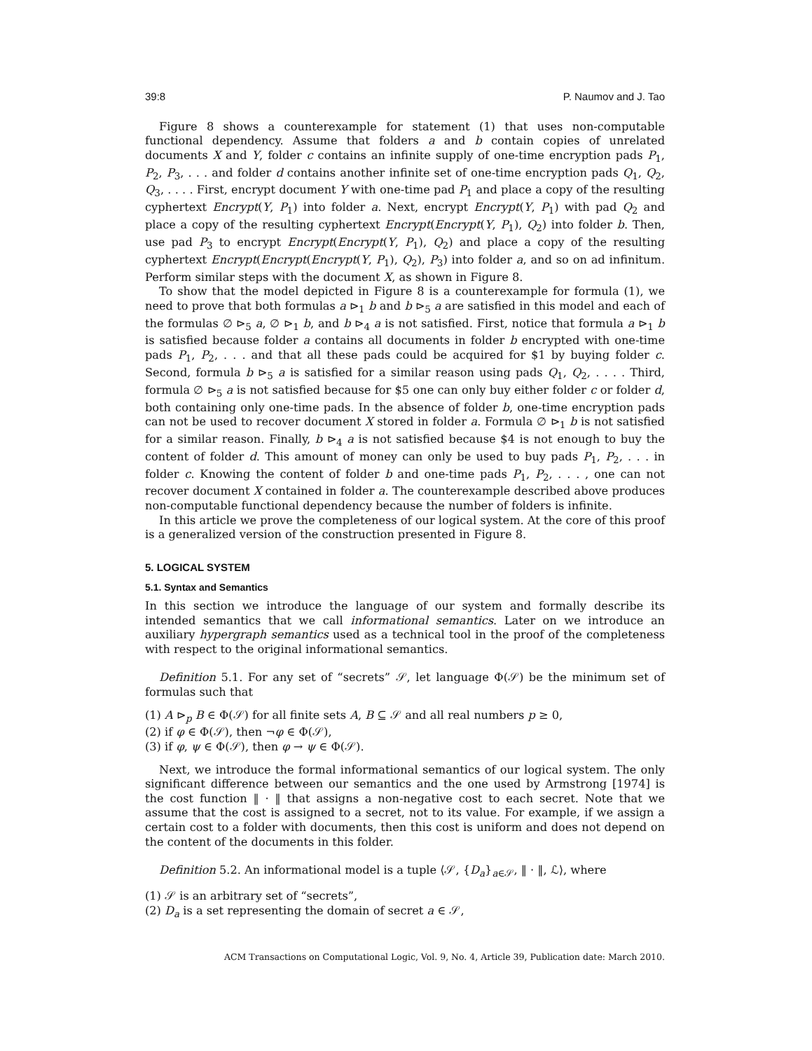39:8 P. Naumov and J. Tao
Figure 8 shows a counterexample for statement (1) that uses non-computable functional dependency. Assume that folders a and b contain copies of unrelated documents X and Y, folder c contains an infinite supply of one-time encryption pads P<sub>1</sub>, P<sub>2</sub>, P<sub>3</sub>, . . . and folder d contains another infinite set of one-time encryption pads Q<sub>1</sub>, Q<sub>2</sub>, Q<sub>3</sub>, . . . . First, encrypt document Y with one-time pad P<sub>1</sub> and place a copy of the resulting cyphertext Encrypt(Y, P<sub>1</sub>) into folder a. Next, encrypt Encrypt(Y, P<sub>1</sub>) with pad Q<sub>2</sub> and place a copy of the resulting cyphertext Encrypt(Encrypt(Y, P<sub>1</sub>), Q<sub>2</sub>) into folder b. Then, use pad P<sub>3</sub> to encrypt Encrypt(Encrypt(Y, P<sub>1</sub>), Q<sub>2</sub>) and place a copy of the resulting cyphertext Encrypt(Encrypt(Encrypt(Y, P<sub>1</sub>), Q<sub>2</sub>), P<sub>3</sub>) into folder a, and so on ad infinitum. Perform similar steps with the document X, as shown in Figure 8.
To show that the model depicted in Figure 8 is a counterexample for formula (1), we need to prove that both formulas a ⊳<sub>1</sub> b and b ⊳<sub>5</sub> a are satisfied in this model and each of the formulas ∅ ⊳<sub>5</sub> a, ∅ ⊳<sub>1</sub> b, and b ⊳<sub>4</sub> a is not satisfied. First, notice that formula a ⊳<sub>1</sub> b is satisfied because folder a contains all documents in folder b encrypted with one-time pads P<sub>1</sub>, P<sub>2</sub>, . . . and that all these pads could be acquired for $1 by buying folder c. Second, formula b ⊳<sub>5</sub> a is satisfied for a similar reason using pads Q<sub>1</sub>, Q<sub>2</sub>, . . . . Third, formula ∅ ⊳<sub>5</sub> a is not satisfied because for $5 one can only buy either folder c or folder d, both containing only one-time pads. In the absence of folder b, one-time encryption pads can not be used to recover document X stored in folder a. Formula ∅ ⊳<sub>1</sub> b is not satisfied for a similar reason. Finally, b ⊳<sub>4</sub> a is not satisfied because $4 is not enough to buy the content of folder d. This amount of money can only be used to buy pads P<sub>1</sub>, P<sub>2</sub>, . . . in folder c. Knowing the content of folder b and one-time pads P<sub>1</sub>, P<sub>2</sub>, . . . , one can not recover document X contained in folder a. The counterexample described above produces non-computable functional dependency because the number of folders is infinite.
In this article we prove the completeness of our logical system. At the core of this proof is a generalized version of the construction presented in Figure 8.
5. LOGICAL SYSTEM
5.1. Syntax and Semantics
In this section we introduce the language of our system and formally describe its intended semantics that we call informational semantics. Later on we introduce an auxiliary hypergraph semantics used as a technical tool in the proof of the completeness with respect to the original informational semantics.
Definition 5.1. For any set of “secrets” 𝒮, let language Φ(𝒮) be the minimum set of formulas such that
(1) A ⊳<sub>p</sub> B ∈ Φ(𝒮) for all finite sets A, B ⊆ 𝒮 and all real numbers p ≥ 0,
(2) if φ ∈ Φ(𝒮), then ¬φ ∈ Φ(𝒮),
(3) if φ, ψ ∈ Φ(𝒮), then φ → ψ ∈ Φ(𝒮).
Next, we introduce the formal informational semantics of our logical system. The only significant difference between our semantics and the one used by Armstrong [1974] is the cost function ‖ · ‖ that assigns a non-negative cost to each secret. Note that we assume that the cost is assigned to a secret, not to its value. For example, if we assign a certain cost to a folder with documents, then this cost is uniform and does not depend on the content of the documents in this folder.
Definition 5.2. An informational model is a tuple ⟨𝒮, {D<sub>a</sub>}<sub>a∈𝒮</sub>, ‖ · ‖, ℒ⟩, where
(1) 𝒮 is an arbitrary set of “secrets”,
(2) D<sub>a</sub> is a set representing the domain of secret a ∈ 𝒮,
ACM Transactions on Computational Logic, Vol. 9, No. 4, Article 39, Publication date: March 2010.